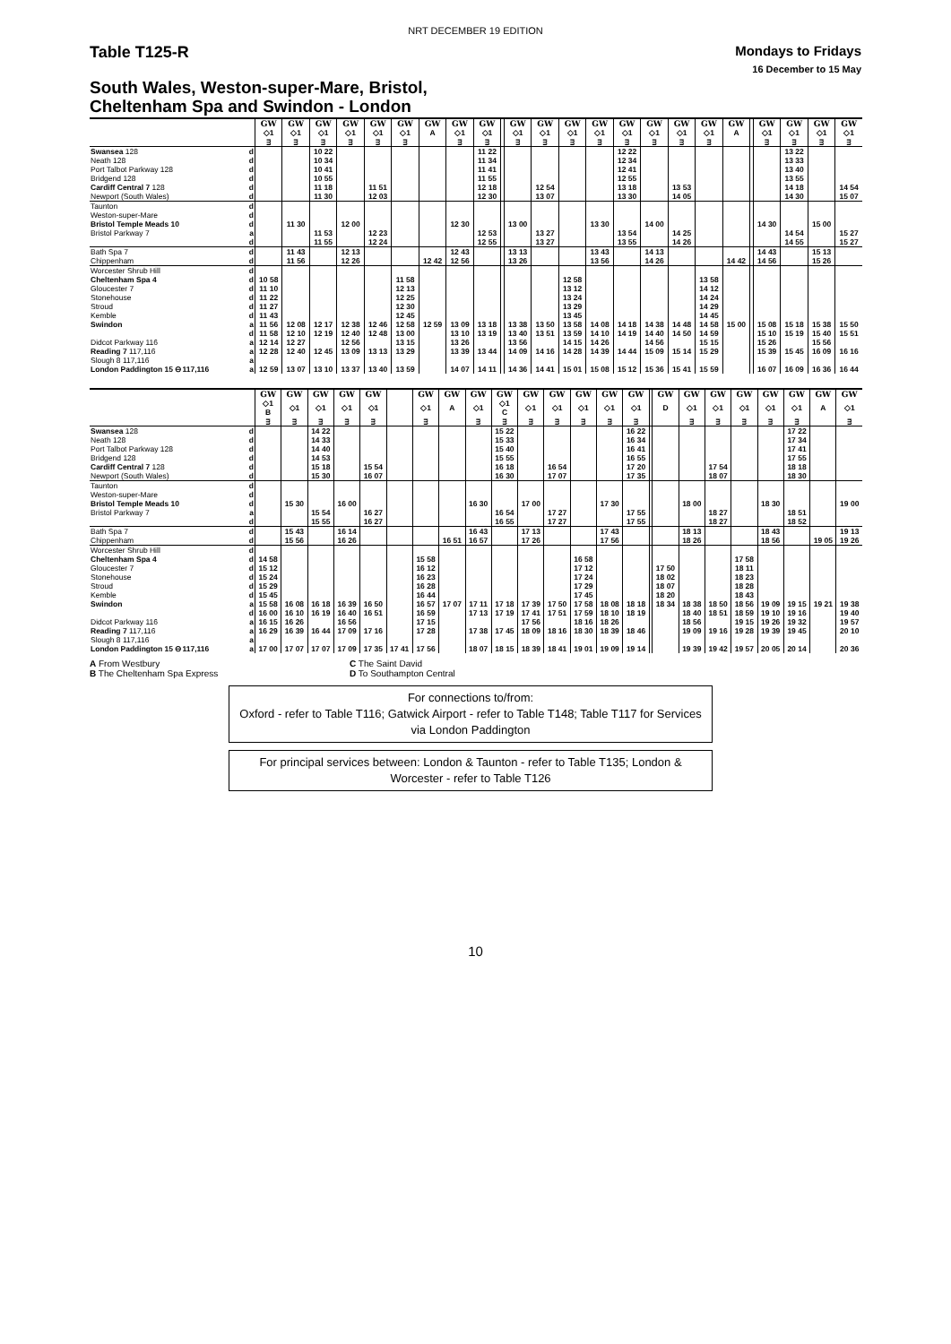NRT DECEMBER 19 EDITION
Table T125-R
Mondays to Fridays
16 December to 15 May
South Wales, Weston-super-Mare, Bristol,
Cheltenham Spa and Swindon - London
| | | GW | GW | GW | GW | GW | GW | GW | GW | GW | | GW | GW | GW | GW | GW | GW | GW | GW | GW | | GW | GW | GW | GW |
| | | ◇1 | ◇1 | ◇1 | ◇1 | ◇1 | ◇1 | A | ◇1 | ◇1 | | ◇1 | ◇1 | ◇1 | ◇1 | ◇1 | ◇1 | ◇1 | ◇1 | A | | ◇1 | ◇1 | ◇1 | ◇1 |
| | | ᴟ | ᴟ | ᴟ | ᴟ | ᴟ | ᴟ | | ᴟ | ᴟ | | ᴟ | ᴟ | ᴟ | ᴟ | ᴟ | ᴟ | ᴟ | ᴟ | | | ᴟ | ᴟ | ᴟ | ᴟ |
| Swansea 128 | d | | | 10 22 | | | | | | 11 22 | | | | | | 12 22 | | | | | | | 13 22 | | |
| Neath 128 | d | | | 10 34 | | | | | | 11 34 | | | | | | 12 34 | | | | | | | 13 33 | | |
| Port Talbot Parkway 128 | d | | | 10 41 | | | | | | 11 41 | | | | | | 12 41 | | | | | | | 13 40 | | |
| Bridgend 128 | d | | | 10 55 | | | | | | 11 55 | | | | | | 12 55 | | | | | | | 13 55 | | |
| Cardiff Central 7 128 | d | | | 11 18 | | 11 51 | | | | 12 18 | | | 12 54 | | | 13 18 | | 13 53 | | | | | 14 18 | | 14 54 |
| Newport (South Wales) | d | | | 11 30 | | 12 03 | | | | 12 30 | | | 13 07 | | | 13 30 | | 14 05 | | | | | 14 30 | | 15 07 |
| Taunton | d | | | | | | | | | | | | | | | | | | | | | | | | |
| Weston-super-Mare | d | | | | | | | | | | | | | | | | | | | | | | | | |
| Bristol Temple Meads 10 | d | | 11 30 | | 12 00 | | | | 12 30 | | | 13 00 | | | 13 30 | | 14 00 | | | | | 14 30 | | 15 00 | |
| Bristol Parkway 7 | a | | | 11 53 | | 12 23 | | | | 12 53 | | | 13 27 | | | 13 54 | | 14 25 | | | | | 14 54 | | 15 27 |
| | d | | | 11 55 | | 12 24 | | | | 12 55 | | | 13 27 | | | 13 55 | | 14 26 | | | | | 14 55 | | 15 27 |
| Bath Spa 7 | d | | 11 43 | | 12 13 | | | | 12 43 | | | 13 13 | | | 13 43 | | 14 13 | | | | | 14 43 | | 15 13 | |
| Chippenham | d | | 11 56 | | 12 26 | | | 12 42 | 12 56 | | | 13 26 | | | 13 56 | | 14 26 | | | 14 42 | | 14 56 | | 15 26 | |
| Worcester Shrub Hill | d | | | | | | | | | | | | | | | | | | | | | | | | |
| Cheltenham Spa 4 | d | 10 58 | | | | | 11 58 | | | | | | | 12 58 | | | | | 13 58 | | | | | | |
| Gloucester 7 | d | 11 10 | | | | | 12 13 | | | | | | | 13 12 | | | | | 14 12 | | | | | | |
| Stonehouse | d | 11 22 | | | | | 12 25 | | | | | | | 13 24 | | | | | 14 24 | | | | | | |
| Stroud | d | 11 27 | | | | | 12 30 | | | | | | | 13 29 | | | | | 14 29 | | | | | | |
| Kemble | d | 11 43 | | | | | 12 45 | | | | | | | 13 45 | | | | | 14 45 | | | | | | |
| Swindon | a | 11 56 | 12 08 | 12 17 | 12 38 | 12 46 | 12 58 | 12 59 | 13 09 | 13 18 | | 13 38 | 13 50 | 13 58 | 14 08 | 14 18 | 14 38 | 14 48 | 14 58 | 15 00 | | 15 08 | 15 18 | 15 38 | 15 50 |
| | d | 11 58 | 12 10 | 12 19 | 12 40 | 12 48 | 13 00 | | 13 10 | 13 19 | | 13 40 | 13 51 | 13 59 | 14 10 | 14 19 | 14 40 | 14 50 | 14 59 | | | 15 10 | 15 19 | 15 40 | 15 51 |
| Didcot Parkway 116 | a | 12 14 | 12 27 | | 12 56 | | 13 15 | | 13 26 | | | 13 56 | | 14 15 | 14 26 | | 14 56 | | 15 15 | | | 15 26 | | 15 56 | |
| Reading 7 117,116 | a | 12 28 | 12 40 | 12 45 | 13 09 | 13 13 | 13 29 | | 13 39 | 13 44 | | 14 09 | 14 16 | 14 28 | 14 39 | 14 44 | 15 09 | 15 14 | 15 29 | | | 15 39 | 15 45 | 16 09 | 16 16 |
| Slough 8 117,116 | a | | | | | | | | | | | | | | | | | | | | | | | | |
| London Paddington 15 ⊖117,116 | a | 12 59 | 13 07 | 13 10 | 13 37 | 13 40 | 13 59 | | 14 07 | 14 11 | | 14 36 | 14 41 | 15 01 | 15 08 | 15 12 | 15 36 | 15 41 | 15 59 | | | 16 07 | 16 09 | 16 36 | 16 44 |
| | | GW | GW | GW | GW | GW | | GW | GW | GW | GW | GW | GW | GW | GW | GW | | GW | GW | GW | GW | GW | GW | GW | GW |
| | | ◇1 B | ◇1 | ◇1 | ◇1 | ◇1 | | ◇1 | A | ◇1 | ◇1 C | ◇1 | ◇1 | ◇1 | ◇1 | ◇1 | | D | ◇1 | ◇1 | ◇1 | ◇1 | ◇1 | A | ◇1 |
| | | ᴟ | ᴟ | ᴟ | ᴟ | ᴟ | | ᴟ | | ᴟ | ᴟ | ᴟ | ᴟ | ᴟ | ᴟ | ᴟ | | | ᴟ | ᴟ | ᴟ | ᴟ | ᴟ | | ᴟ |
| Swansea 128 | d | | | 14 22 | | | | | | | 15 22 | | | | | 16 22 | | | | | | | 17 22 | | |
| Neath 128 | d | | | 14 33 | | | | | | | 15 33 | | | | | 16 34 | | | | | | | 17 34 | | |
| Port Talbot Parkway 128 | d | | | 14 40 | | | | | | | 15 40 | | | | | 16 41 | | | | | | | 17 41 | | |
| Bridgend 128 | d | | | 14 53 | | | | | | | 15 55 | | | | | 16 55 | | | | | | | 17 55 | | |
| Cardiff Central 7 128 | d | | | 15 18 | | 15 54 | | | | | 16 18 | | 16 54 | | | 17 20 | | | | 17 54 | | | 18 18 | | |
| Newport (South Wales) | d | | | 15 30 | | 16 07 | | | | | 16 30 | | 17 07 | | | 17 35 | | | | 18 07 | | | 18 30 | | |
| Taunton | d | | | | | | | | | | | | | | | | | | | | | | | | |
| Weston-super-Mare | d | | | | | | | | | | | | | | | | | | | | | | | | |
| Bristol Temple Meads 10 | d | | 15 30 | | 16 00 | | | | | 16 30 | | 17 00 | | | 17 30 | | | | 18 00 | | | 18 30 | | | 19 00 |
| Bristol Parkway 7 | a | | | 15 54 | | 16 27 | | | | | 16 54 | | 17 27 | | | 17 55 | | | | 18 27 | | | 18 51 | | |
| | d | | | 15 55 | | 16 27 | | | | | 16 55 | | 17 27 | | | 17 55 | | | | 18 27 | | | 18 52 | | |
| Bath Spa 7 | d | | 15 43 | | 16 14 | | | | | 16 43 | | 17 13 | | | 17 43 | | | | 18 13 | | | 18 43 | | | 19 13 |
| Chippenham | d | | 15 56 | | 16 26 | | | | 16 51 | 16 57 | | 17 26 | | | 17 56 | | | | 18 26 | | | 18 56 | | 19 05 | 19 26 |
| Worcester Shrub Hill | d | | | | | | | | | | | | | | | | | | | | | | | | |
| Cheltenham Spa 4 | d | 14 58 | | | | | | 15 58 | | | | | | 16 58 | | | | | | | 17 58 | | | | |
| Gloucester 7 | d | 15 12 | | | | | | 16 12 | | | | | | 17 12 | | | | 17 50 | | | 18 11 | | | | |
| Stonehouse | d | 15 24 | | | | | | 16 23 | | | | | | 17 24 | | | | 18 02 | | | 18 23 | | | | |
| Stroud | d | 15 29 | | | | | | 16 28 | | | | | | 17 29 | | | | 18 07 | | | 18 28 | | | | |
| Kemble | d | 15 45 | | | | | | 16 44 | | | | | | 17 45 | | | | 18 20 | | | 18 43 | | | | |
| Swindon | a | 15 58 | 16 08 | 16 18 | 16 39 | 16 50 | | 16 57 | 17 07 | 17 11 | 17 18 | 17 39 | 17 50 | 17 58 | 18 08 | 18 18 | | 18 34 | 18 38 | 18 50 | 18 56 | 19 09 | 19 15 | 19 21 | 19 38 |
| | d | 16 00 | 16 10 | 16 19 | 16 40 | 16 51 | | 16 59 | | 17 13 | 17 19 | 17 41 | 17 51 | 17 59 | 18 10 | 18 19 | | | 18 40 | 18 51 | 18 59 | 19 10 | 19 16 | | 19 40 |
| Didcot Parkway 116 | a | 16 15 | 16 26 | | 16 56 | | | 17 15 | | | | 17 56 | | 18 16 | 18 26 | | | | 18 56 | | 19 15 | 19 26 | 19 32 | | 19 57 |
| Reading 7 117,116 | a | 16 29 | 16 39 | 16 44 | 17 09 | 17 16 | | 17 28 | | 17 38 | 17 45 | 18 09 | 18 16 | 18 30 | 18 39 | 18 46 | | | 19 09 | 19 16 | 19 28 | 19 39 | 19 45 | | 20 10 |
| Slough 8 117,116 | a | | | | | | | | | | | | | | | | | | | | | | | | |
| London Paddington 15 ⊖117,116 | a | 17 00 | 17 07 | 17 07 | 17 09 | 17 35 | 17 41 | 17 56 | | 18 07 | 18 15 | 18 39 | 18 41 | 19 01 | 19 09 | 19 14 | | | 19 39 | 19 42 | 19 57 | 20 05 | 20 14 | | 20 36 |
A From Westbury
B The Cheltenham Spa Express
C The Saint David
D To Southampton Central
For connections to/from:
Oxford - refer to Table T116; Gatwick Airport - refer to Table T148; Table T117 for Services via London Paddington
For principal services between: London & Taunton - refer to Table T135; London & Worcester - refer to Table T126
10